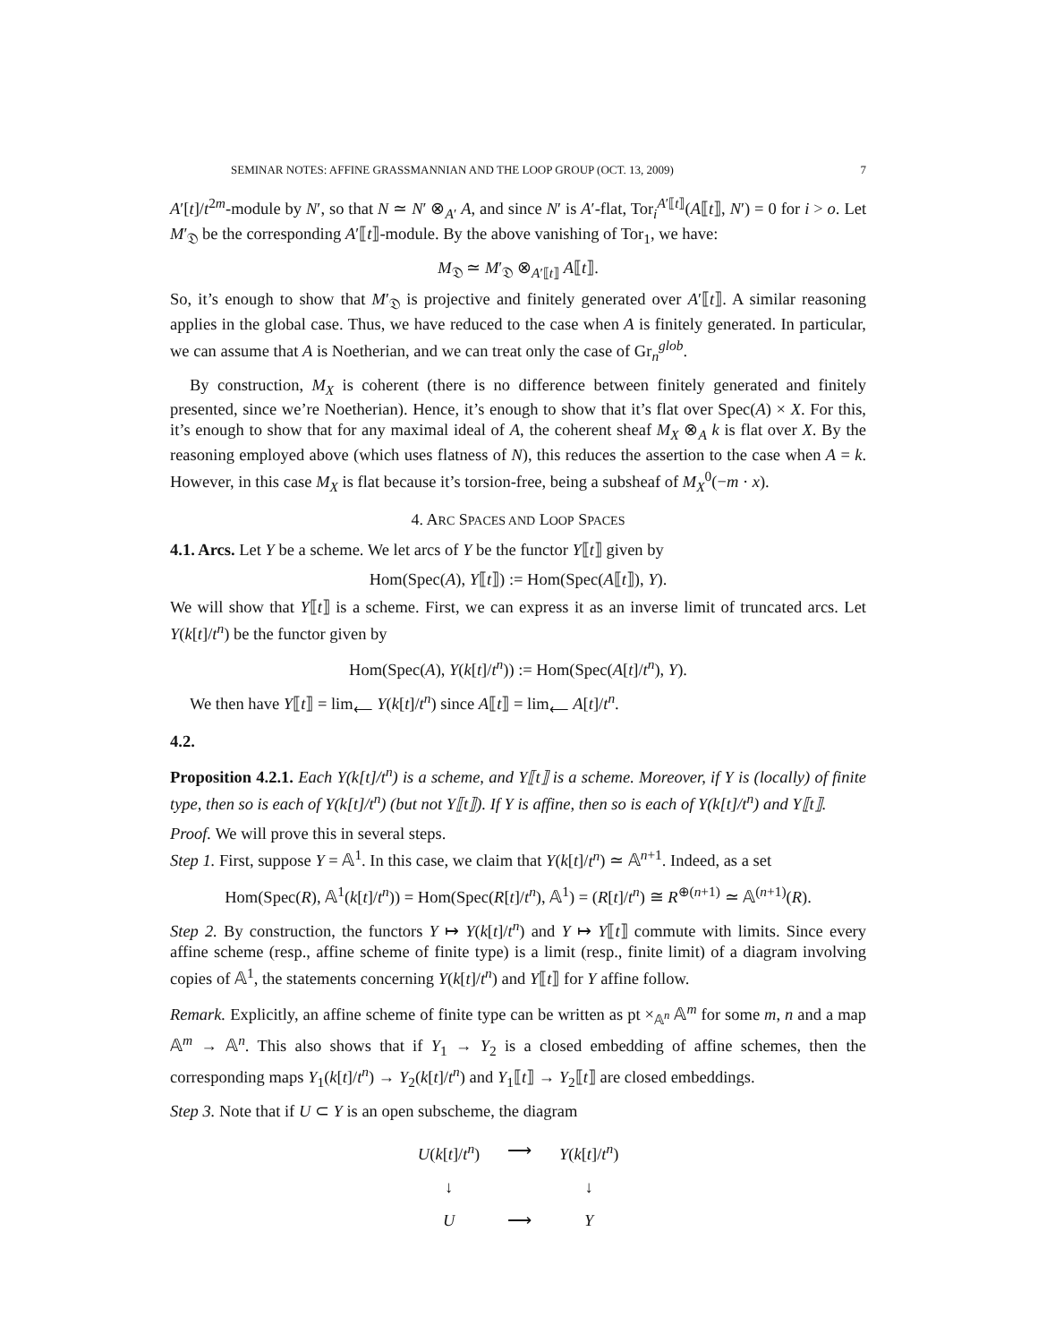SEMINAR NOTES: AFFINE GRASSMANNIAN AND THE LOOP GROUP (OCT. 13, 2009) 7
A′[t]/t<sup>2m</sup>-module by N′, so that N ≃ N′ ⊗<sub>A′</sub> A, and since N′ is A′-flat, Tor<sub>i</sub><sup>A′⟦t⟧</sup>(A⟦t⟧, N′) = 0 for i > o. Let M′<sub>𝔇</sub> be the corresponding A′⟦t⟧-module. By the above vanishing of Tor<sub>1</sub>, we have:
M<sub>𝔇</sub> ≃ M′<sub>𝔇</sub> ⊗<sub>A′⟦t⟧</sub> A⟦t⟧.
So, it’s enough to show that M′<sub>𝔇</sub> is projective and finitely generated over A′⟦t⟧. A similar reasoning applies in the global case. Thus, we have reduced to the case when A is finitely generated. In particular, we can assume that A is Noetherian, and we can treat only the case of Gr<sub>n</sub><sup>glob</sup>.
By construction, M<sub>X</sub> is coherent (there is no difference between finitely generated and finitely presented, since we’re Noetherian). Hence, it’s enough to show that it’s flat over Spec(A) × X. For this, it’s enough to show that for any maximal ideal of A, the coherent sheaf M<sub>X</sub> ⊗<sub>A</sub> k is flat over X. By the reasoning employed above (which uses flatness of N), this reduces the assertion to the case when A = k. However, in this case M<sub>X</sub> is flat because it’s torsion-free, being a subsheaf of M<sub>X</sub><sup>0</sup>(−m · x).
4. ARC SPACES AND LOOP SPACES
4.1. Arcs. Let Y be a scheme. We let arcs of Y be the functor Y⟦t⟧ given by
Hom(Spec(A), Y⟦t⟧) := Hom(Spec(A⟦t⟧), Y).
We will show that Y⟦t⟧ is a scheme. First, we can express it as an inverse limit of truncated arcs. Let Y(k[t]/t<sup>n</sup>) be the functor given by
Hom(Spec(A), Y(k[t]/t<sup>n</sup>)) := Hom(Spec(A[t]/t<sup>n</sup>), Y).
We then have Y⟦t⟧ = lim<sub>⟵</sub> Y(k[t]/t<sup>n</sup>) since A⟦t⟧ = lim<sub>⟵</sub> A[t]/t<sup>n</sup>.
4.2.
Proposition 4.2.1. Each Y(k[t]/t<sup>n</sup>) is a scheme, and Y⟦t⟧ is a scheme. Moreover, if Y is (locally) of finite type, then so is each of Y(k[t]/t<sup>n</sup>) (but not Y⟦t⟧). If Y is affine, then so is each of Y(k[t]/t<sup>n</sup>) and Y⟦t⟧.
Proof. We will prove this in several steps.
Step 1. First, suppose Y = 𝔸<sup>1</sup>. In this case, we claim that Y(k[t]/t<sup>n</sup>) ≃ 𝔸<sup>n+1</sup>. Indeed, as a set
Hom(Spec(R), 𝔸<sup>1</sup>(k[t]/t<sup>n</sup>)) = Hom(Spec(R[t]/t<sup>n</sup>), 𝔸<sup>1</sup>) = (R[t]/t<sup>n</sup>) ≅ R<sup>⊕(n+1)</sup> ≃ 𝔸<sup>(n+1)</sup>(R).
Step 2. By construction, the functors Y ↦ Y(k[t]/t<sup>n</sup>) and Y ↦ Y⟦t⟧ commute with limits. Since every affine scheme (resp., affine scheme of finite type) is a limit (resp., finite limit) of a diagram involving copies of 𝔸<sup>1</sup>, the statements concerning Y(k[t]/t<sup>n</sup>) and Y⟦t⟧ for Y affine follow.
Remark. Explicitly, an affine scheme of finite type can be written as pt ×<sub>𝔸<sup>n</sup></sub> 𝔸<sup>m</sup> for some m, n and a map 𝔸<sup>m</sup> → 𝔸<sup>n</sup>. This also shows that if Y<sub>1</sub> → Y<sub>2</sub> is a closed embedding of affine schemes, then the corresponding maps Y<sub>1</sub>(k[t]/t<sup>n</sup>) → Y<sub>2</sub>(k[t]/t<sup>n</sup>) and Y<sub>1</sub>⟦t⟧ → Y<sub>2</sub>⟦t⟧ are closed embeddings.
Step 3. Note that if U ⊂ Y is an open subscheme, the diagram
| U ( k [ t ]/ t<sup>n</sup> ) | ⟶ | Y ( k [ t ]/ t<sup>n</sup> ) |
| ↓ | | ↓ |
| U | ⟶ | Y |